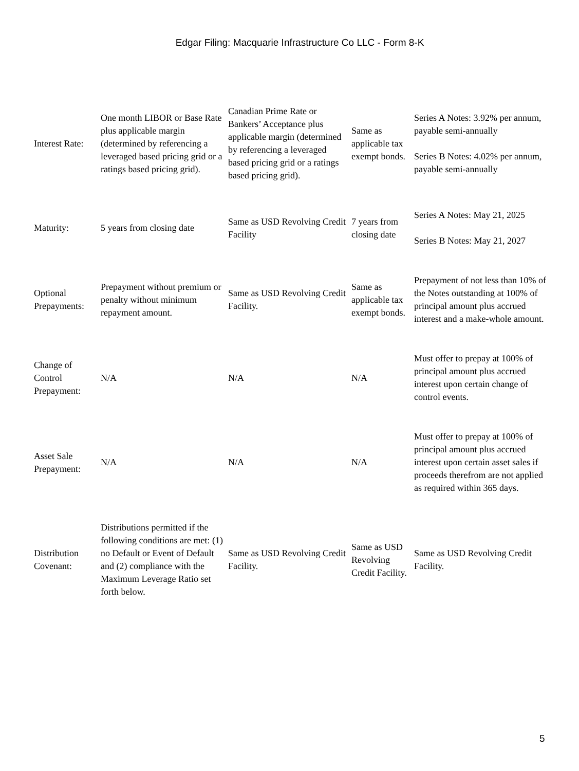Edgar Filing: Macquarie Infrastructure Co LLC - Form 8-K
| Interest Rate: | One month LIBOR or Base Rate plus applicable margin (determined by referencing a leveraged based pricing grid or a ratings based pricing grid). | Canadian Prime Rate or Bankers’ Acceptance plus applicable margin (determined by referencing a leveraged based pricing grid or a ratings based pricing grid). | Same as applicable tax exempt bonds. | Series A Notes: 3.92% per annum, payable semi-annually Series B Notes: 4.02% per annum, payable semi-annually |
| Maturity: | 5 years from closing date | Same as USD Revolving Credit Facility | 7 years from closing date | Series A Notes: May 21, 2025 Series B Notes: May 21, 2027 |
| Optional Prepayments: | Prepayment without premium or penalty without minimum repayment amount. | Same as USD Revolving Credit Facility. | Same as applicable tax exempt bonds. | Prepayment of not less than 10% of the Notes outstanding at 100% of principal amount plus accrued interest and a make-whole amount. |
| Change of Control Prepayment: | N/A | N/A | N/A | Must offer to prepay at 100% of principal amount plus accrued interest upon certain change of control events. |
| Asset Sale Prepayment: | N/A | N/A | N/A | Must offer to prepay at 100% of principal amount plus accrued interest upon certain asset sales if proceeds therefrom are not applied as required within 365 days. |
| Distribution Covenant: | Distributions permitted if the following conditions are met: (1) no Default or Event of Default and (2) compliance with the Maximum Leverage Ratio set forth below. | Same as USD Revolving Credit Facility. | Same as USD Revolving Credit Facility. | Same as USD Revolving Credit Facility. |
5